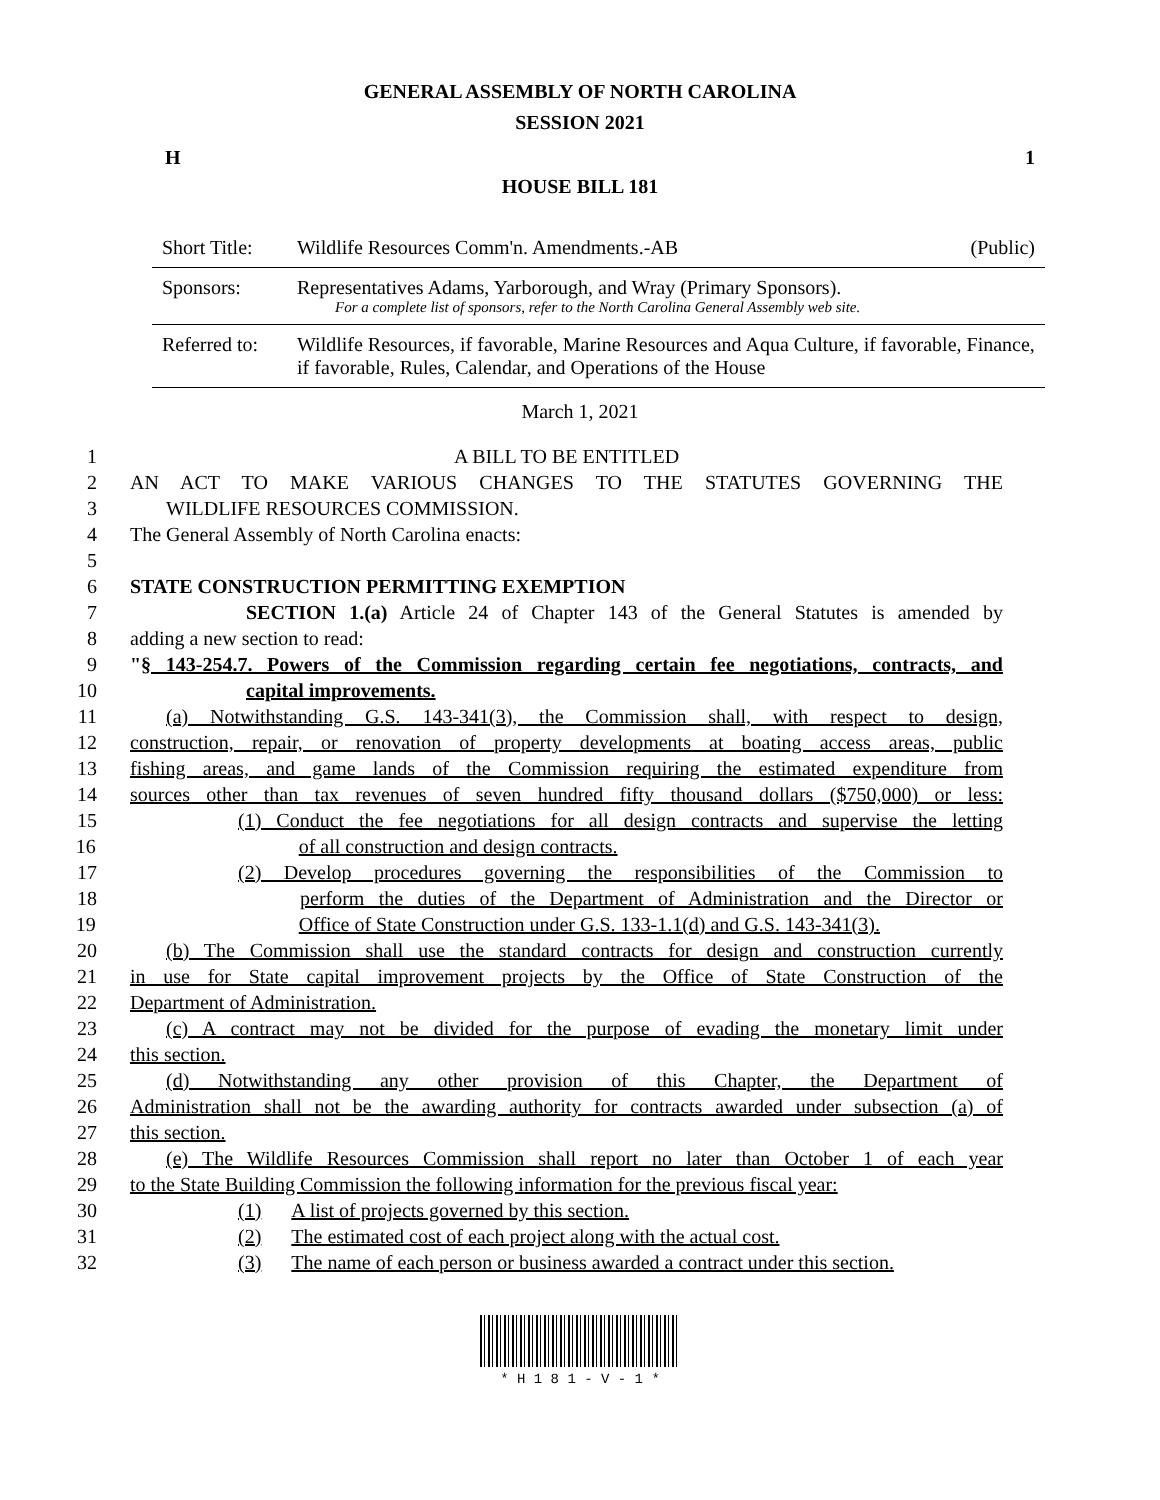GENERAL ASSEMBLY OF NORTH CAROLINA
SESSION 2021
H 1
HOUSE BILL 181
| Short Title: | Wildlife Resources Comm'n. Amendments.-AB | (Public) |
| Sponsors: | Representatives Adams, Yarborough, and Wray (Primary Sponsors). For a complete list of sponsors, refer to the North Carolina General Assembly web site. | |
| Referred to: | Wildlife Resources, if favorable, Marine Resources and Aqua Culture, if favorable, Finance, if favorable, Rules, Calendar, and Operations of the House | |
March 1, 2021
1 A BILL TO BE ENTITLED
2 AN ACT TO MAKE VARIOUS CHANGES TO THE STATUTES GOVERNING THE
3 WILDLIFE RESOURCES COMMISSION.
4 The General Assembly of North Carolina enacts:
5
6 STATE CONSTRUCTION PERMITTING EXEMPTION
7 SECTION 1.(a) Article 24 of Chapter 143 of the General Statutes is amended by
8 adding a new section to read:
9 "§ 143-254.7. Powers of the Commission regarding certain fee negotiations, contracts, and
10 capital improvements.
11 (a) Notwithstanding G.S. 143-341(3), the Commission shall, with respect to design,
12 construction, repair, or renovation of property developments at boating access areas, public
13 fishing areas, and game lands of the Commission requiring the estimated expenditure from
14 sources other than tax revenues of seven hundred fifty thousand dollars ($750,000) or less:
15 (1) Conduct the fee negotiations for all design contracts and supervise the letting
16 of all construction and design contracts.
17 (2) Develop procedures governing the responsibilities of the Commission to
18 perform the duties of the Department of Administration and the Director or
19 Office of State Construction under G.S. 133-1.1(d) and G.S. 143-341(3).
20 (b) The Commission shall use the standard contracts for design and construction currently
21 in use for State capital improvement projects by the Office of State Construction of the
22 Department of Administration.
23 (c) A contract may not be divided for the purpose of evading the monetary limit under
24 this section.
25 (d) Notwithstanding any other provision of this Chapter, the Department of
26 Administration shall not be the awarding authority for contracts awarded under subsection (a) of
27 this section.
28 (e) The Wildlife Resources Commission shall report no later than October 1 of each year
29 to the State Building Commission the following information for the previous fiscal year:
30 (1) A list of projects governed by this section.
31 (2) The estimated cost of each project along with the actual cost.
32 (3) The name of each person or business awarded a contract under this section.
* H 1 8 1 - V - 1 *